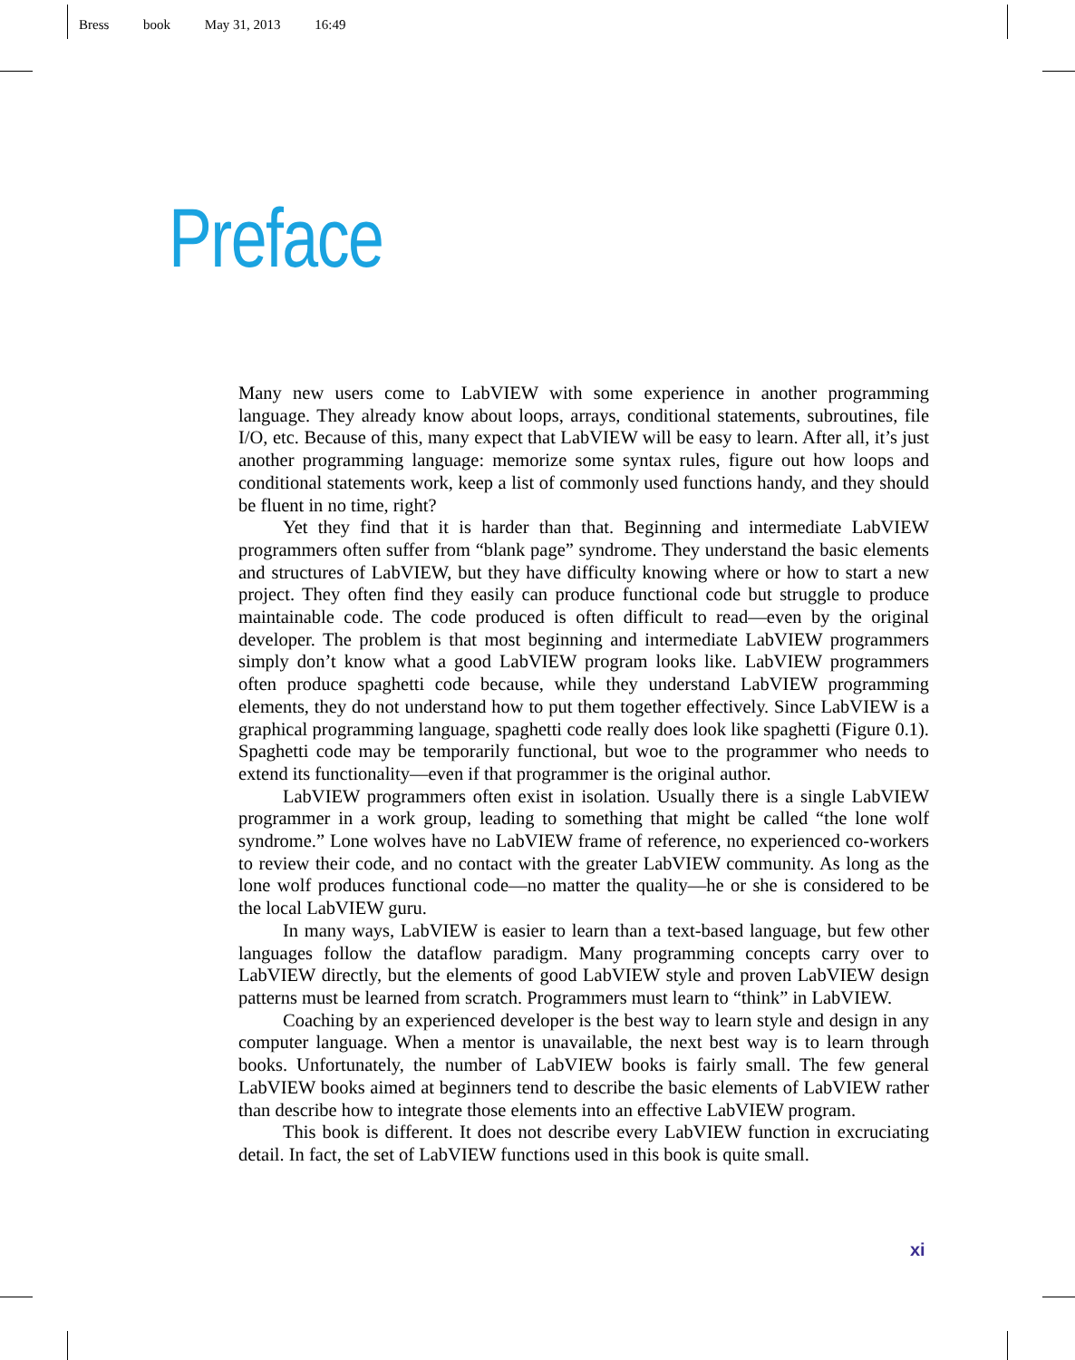Bress book May 31, 2013 16:49
Preface
Many new users come to LabVIEW with some experience in another programming language. They already know about loops, arrays, conditional statements, subroutines, file I/O, etc. Because of this, many expect that LabVIEW will be easy to learn. After all, it’s just another programming language: memorize some syntax rules, figure out how loops and conditional statements work, keep a list of commonly used functions handy, and they should be fluent in no time, right?
Yet they find that it is harder than that. Beginning and intermediate LabVIEW programmers often suffer from “blank page” syndrome. They understand the basic elements and structures of LabVIEW, but they have difficulty knowing where or how to start a new project. They often find they easily can produce functional code but struggle to produce maintainable code. The code produced is often difficult to read—even by the original developer. The problem is that most beginning and intermediate LabVIEW programmers simply don’t know what a good LabVIEW program looks like. LabVIEW programmers often produce spaghetti code because, while they understand LabVIEW programming elements, they do not understand how to put them together effectively. Since LabVIEW is a graphical programming language, spaghetti code really does look like spaghetti (Figure 0.1). Spaghetti code may be temporarily functional, but woe to the programmer who needs to extend its functionality—even if that programmer is the original author.
LabVIEW programmers often exist in isolation. Usually there is a single LabVIEW programmer in a work group, leading to something that might be called “the lone wolf syndrome.” Lone wolves have no LabVIEW frame of reference, no experienced co-workers to review their code, and no contact with the greater LabVIEW community. As long as the lone wolf produces functional code—no matter the quality—he or she is considered to be the local LabVIEW guru.
In many ways, LabVIEW is easier to learn than a text-based language, but few other languages follow the dataflow paradigm. Many programming concepts carry over to LabVIEW directly, but the elements of good LabVIEW style and proven LabVIEW design patterns must be learned from scratch. Programmers must learn to “think” in LabVIEW.
Coaching by an experienced developer is the best way to learn style and design in any computer language. When a mentor is unavailable, the next best way is to learn through books. Unfortunately, the number of LabVIEW books is fairly small. The few general LabVIEW books aimed at beginners tend to describe the basic elements of LabVIEW rather than describe how to integrate those elements into an effective LabVIEW program.
This book is different. It does not describe every LabVIEW function in excruciating detail. In fact, the set of LabVIEW functions used in this book is quite small.
xi